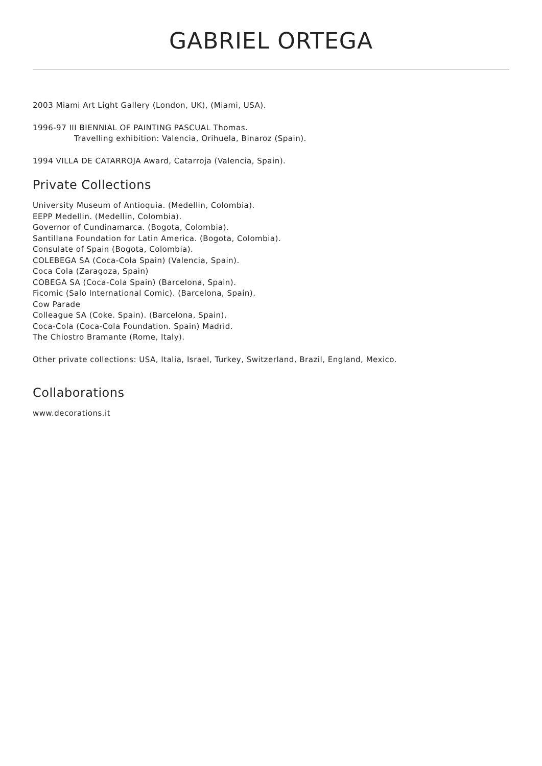GABRIEL ORTEGA
2003 Miami Art Light Gallery (London, UK), (Miami, USA).
1996-97 III BIENNIAL OF PAINTING PASCUAL Thomas.
Travelling exhibition: Valencia, Orihuela, Binaroz (Spain).
1994 VILLA DE CATARROJA Award, Catarroja (Valencia, Spain).
Private Collections
University Museum of Antioquia. (Medellin, Colombia).
EEPP Medellin. (Medellin, Colombia).
Governor of Cundinamarca. (Bogota, Colombia).
Santillana Foundation for Latin America. (Bogota, Colombia).
Consulate of Spain (Bogota, Colombia).
COLEBEGA SA (Coca-Cola Spain) (Valencia, Spain).
Coca Cola (Zaragoza, Spain)
COBEGA SA (Coca-Cola Spain) (Barcelona, Spain).
Ficomic (Salo International Comic). (Barcelona, Spain).
Cow Parade
Colleague SA (Coke. Spain). (Barcelona, Spain).
Coca-Cola (Coca-Cola Foundation. Spain) Madrid.
The Chiostro Bramante (Rome, Italy).
Other private collections: USA, Italia, Israel, Turkey, Switzerland, Brazil, England, Mexico.
Collaborations
www.decorations.it